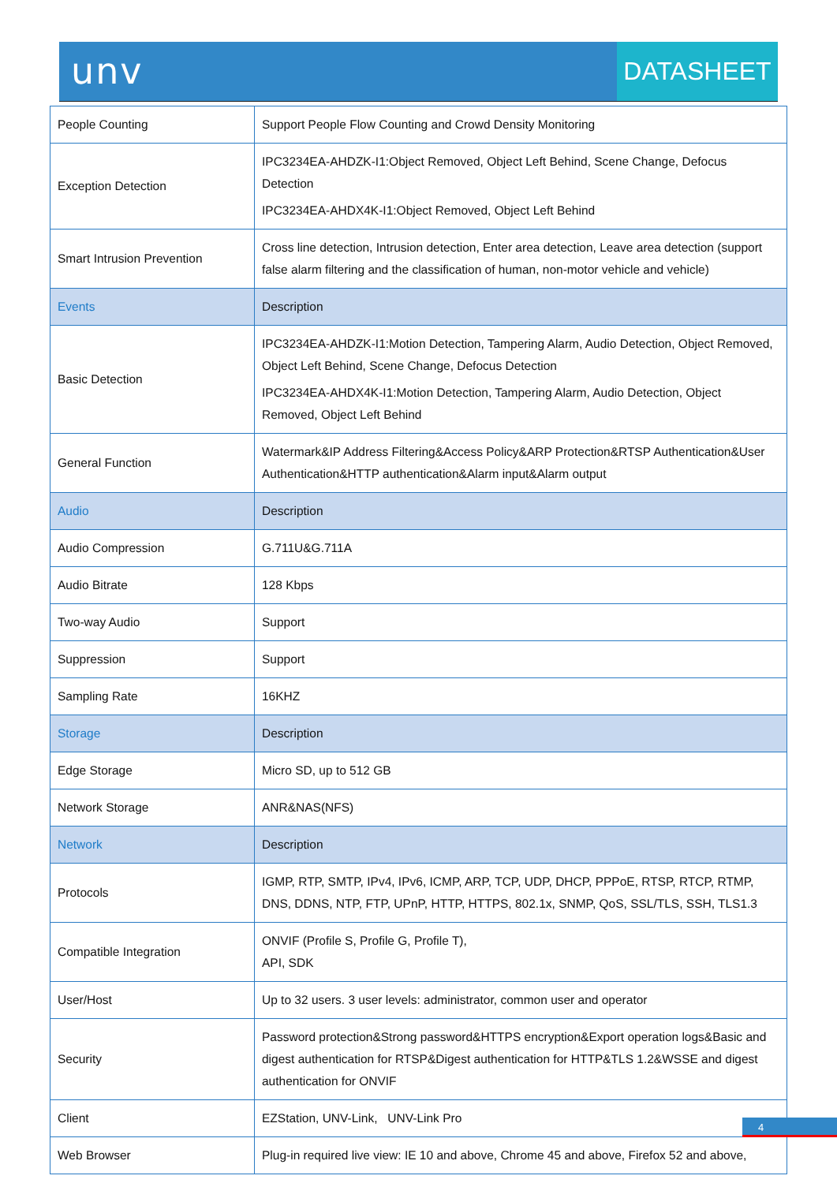unv DATASHEET
| People Counting | Support People Flow Counting and Crowd Density Monitoring |
| Exception Detection | IPC3234EA-AHDZK-I1:Object Removed, Object Left Behind, Scene Change, Defocus Detection IPC3234EA-AHDX4K-I1:Object Removed, Object Left Behind |
| Smart Intrusion Prevention | Cross line detection, Intrusion detection, Enter area detection, Leave area detection (support false alarm filtering and the classification of human, non-motor vehicle and vehicle) |
| Events | Description |
| Basic Detection | IPC3234EA-AHDZK-I1:Motion Detection, Tampering Alarm, Audio Detection, Object Removed, Object Left Behind, Scene Change, Defocus Detection IPC3234EA-AHDX4K-I1:Motion Detection, Tampering Alarm, Audio Detection, Object Removed, Object Left Behind |
| General Function | Watermark&IP Address Filtering&Access Policy&ARP Protection&RTSP Authentication&User Authentication&HTTP authentication&Alarm input&Alarm output |
| Audio | Description |
| Audio Compression | G.711U&G.711A |
| Audio Bitrate | 128 Kbps |
| Two-way Audio | Support |
| Suppression | Support |
| Sampling Rate | 16KHZ |
| Storage | Description |
| Edge Storage | Micro SD, up to 512 GB |
| Network Storage | ANR&NAS(NFS) |
| Network | Description |
| Protocols | IGMP, RTP, SMTP, IPv4, IPv6, ICMP, ARP, TCP, UDP, DHCP, PPPoE, RTSP, RTCP, RTMP, DNS, DDNS, NTP, FTP, UPnP, HTTP, HTTPS, 802.1x, SNMP, QoS, SSL/TLS, SSH, TLS1.3 |
| Compatible Integration | ONVIF (Profile S, Profile G, Profile T), API, SDK |
| User/Host | Up to 32 users. 3 user levels: administrator, common user and operator |
| Security | Password protection&Strong password&HTTPS encryption&Export operation logs&Basic and digest authentication for RTSP&Digest authentication for HTTP&TLS 1.2&WSSE and digest authentication for ONVIF |
| Client | EZStation, UNV-Link, UNV-Link Pro |
| Web Browser | Plug-in required live view: IE 10 and above, Chrome 45 and above, Firefox 52 and above, |
4